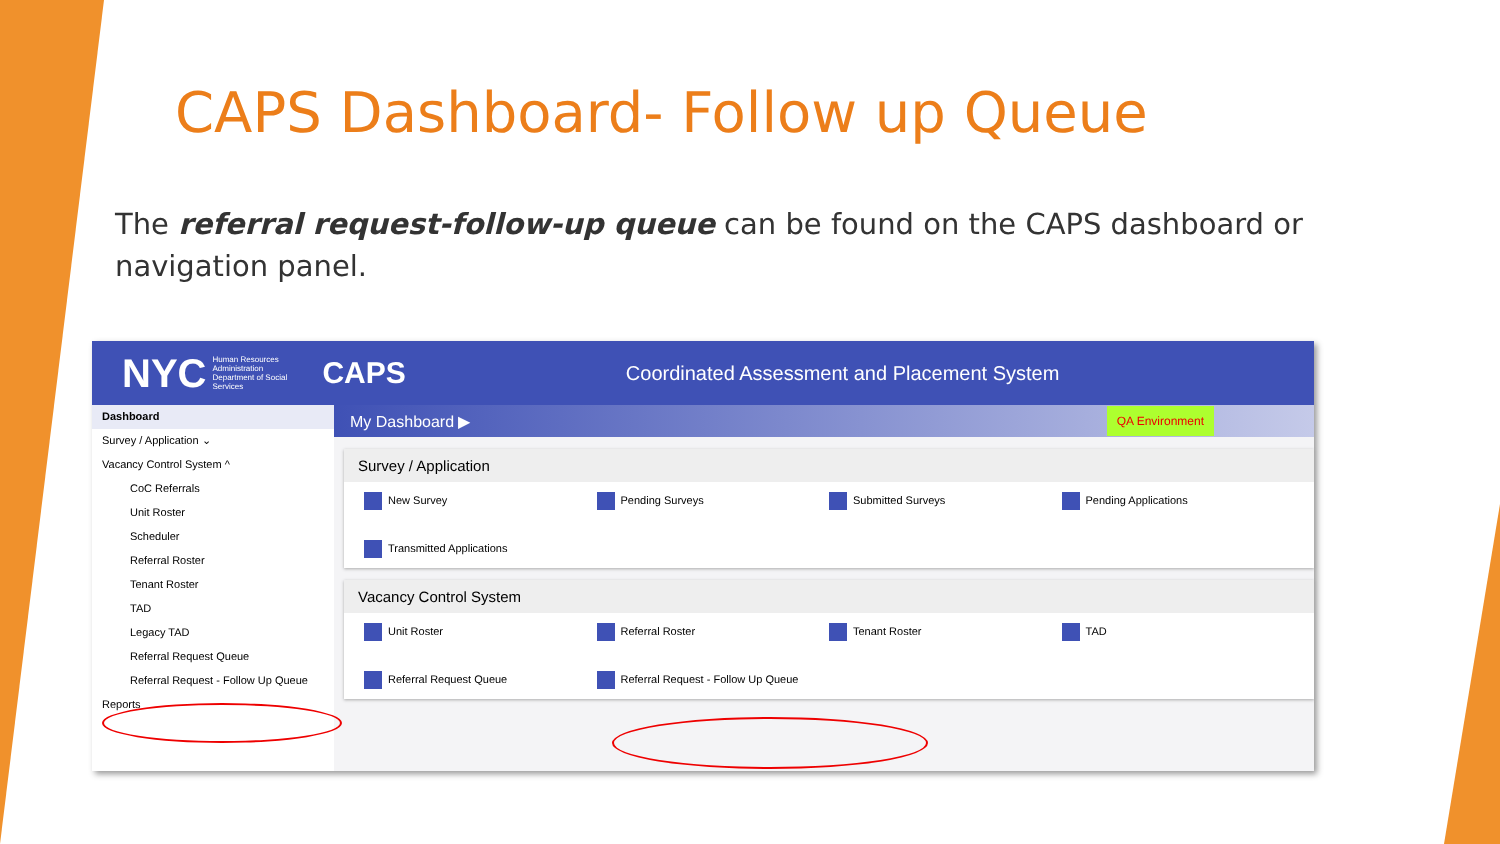CAPS Dashboard- Follow up Queue
The referral request-follow-up queue can be found on the CAPS dashboard or navigation panel.
NYC Human Resources Administration Department of Social Services CAPS Coordinated Assessment and Placement System
Dashboard
Survey / Application ⌄
Vacancy Control System ^
CoC Referrals
Unit Roster
Scheduler
Referral Roster
Tenant Roster
TAD
Legacy TAD
Referral Request Queue
Referral Request - Follow Up Queue
Reports
My Dashboard ▶ QA Environment
Survey / Application
New Survey Pending Surveys Submitted Surveys Pending Applications Transmitted Applications
Vacancy Control System
Unit Roster Referral Roster Tenant Roster TAD Referral Request Queue Referral Request - Follow Up Queue